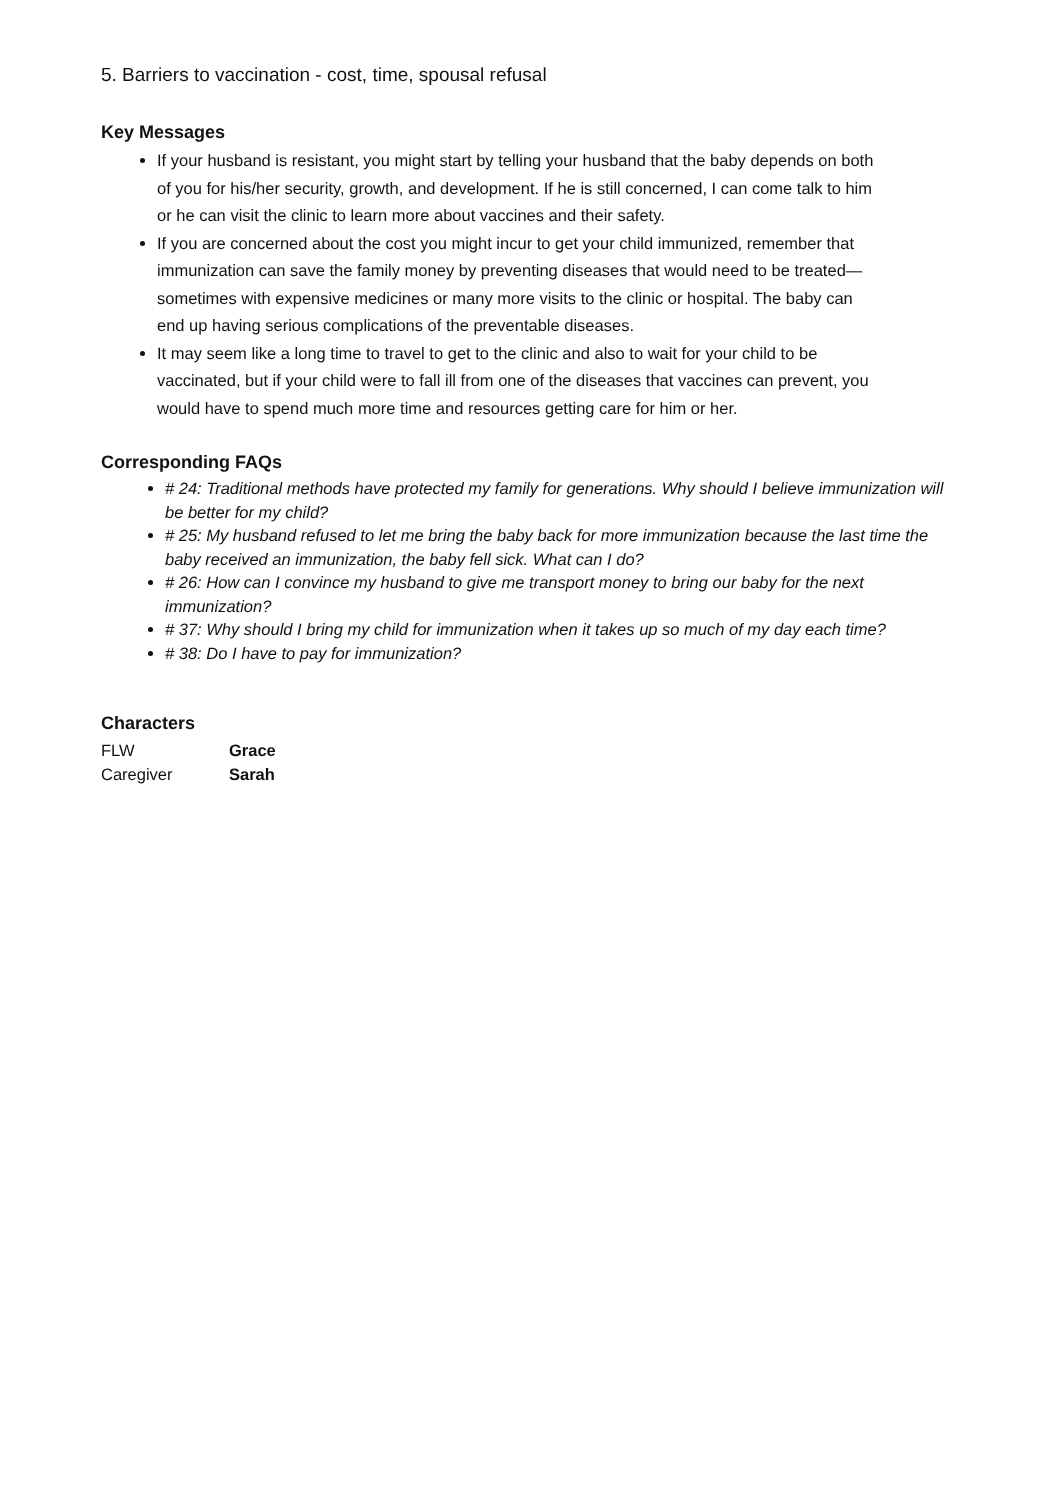5. Barriers to vaccination - cost, time, spousal refusal
Key Messages
If your husband is resistant, you might start by telling your husband that the baby depends on both of you for his/her security, growth, and development. If he is still concerned, I can come talk to him or he can visit the clinic to learn more about vaccines and their safety.
If you are concerned about the cost you might incur to get your child immunized, remember that immunization can save the family money by preventing diseases that would need to be treated—sometimes with expensive medicines or many more visits to the clinic or hospital. The baby can end up having serious complications of the preventable diseases.
It may seem like a long time to travel to get to the clinic and also to wait for your child to be vaccinated, but if your child were to fall ill from one of the diseases that vaccines can prevent, you would have to spend much more time and resources getting care for him or her.
Corresponding FAQs
# 24: Traditional methods have protected my family for generations. Why should I believe immunization will be better for my child?
# 25: My husband refused to let me bring the baby back for more immunization because the last time the baby received an immunization, the baby fell sick. What can I do?
# 26: How can I convince my husband to give me transport money to bring our baby for the next immunization?
# 37: Why should I bring my child for immunization when it takes up so much of my day each time?
# 38: Do I have to pay for immunization?
Characters
| FLW | Grace |
| Caregiver | Sarah |